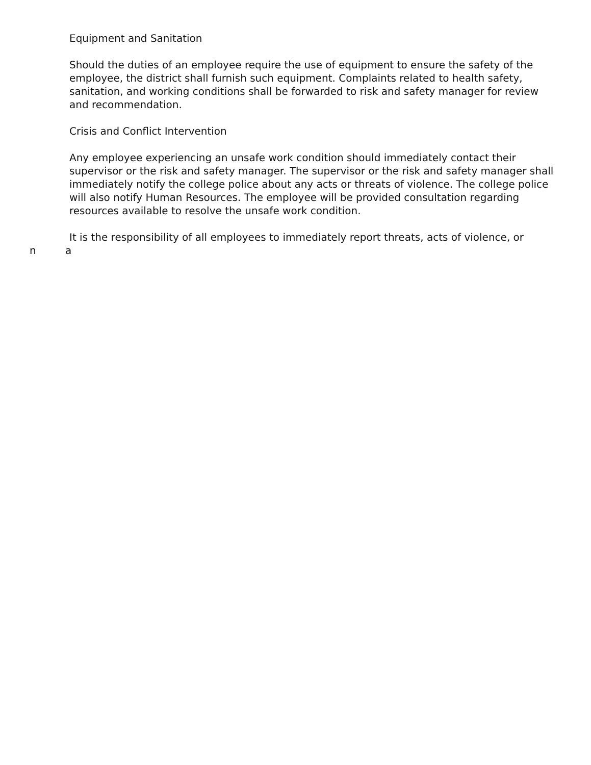Equipment and Sanitation
Should the duties of an employee require the use of equipment to ensure the safety of the employee, the district shall furnish such equipment. Complaints related to health safety, sanitation, and working conditions shall be forwarded to risk and safety manager for review and recommendation.
Crisis and Conflict Intervention
Any employee experiencing an unsafe work condition should immediately contact their supervisor or the risk and safety manager. The supervisor or the risk and safety manager shall immediately notify the college police about any acts or threats of violence. The college police will also notify Human Resources. The employee will be provided consultation regarding resources available to resolve the unsafe work condition.
It is the responsibility of all employees to immediately report threats, acts of violence, or
n a